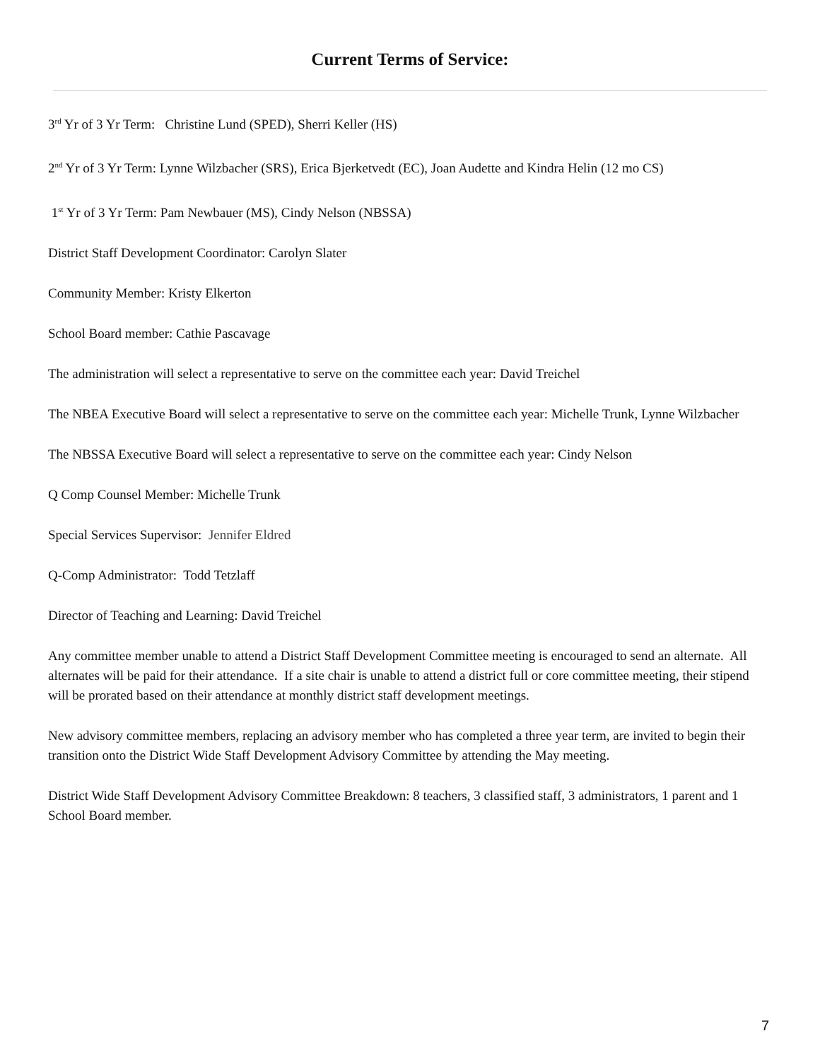Current Terms of Service:
3<sup>rd</sup> Yr of 3 Yr Term: Christine Lund (SPED), Sherri Keller (HS)
2<sup>nd</sup> Yr of 3 Yr Term: Lynne Wilzbacher (SRS), Erica Bjerketvedt (EC), Joan Audette and Kindra Helin (12 mo CS)
1<sup>st</sup> Yr of 3 Yr Term: Pam Newbauer (MS), Cindy Nelson (NBSSA)
District Staff Development Coordinator: Carolyn Slater
Community Member: Kristy Elkerton
School Board member: Cathie Pascavage
The administration will select a representative to serve on the committee each year: David Treichel
The NBEA Executive Board will select a representative to serve on the committee each year: Michelle Trunk, Lynne Wilzbacher
The NBSSA Executive Board will select a representative to serve on the committee each year: Cindy Nelson
Q Comp Counsel Member: Michelle Trunk
Special Services Supervisor: Jennifer Eldred
Q-Comp Administrator: Todd Tetzlaff
Director of Teaching and Learning: David Treichel
Any committee member unable to attend a District Staff Development Committee meeting is encouraged to send an alternate. All alternates will be paid for their attendance. If a site chair is unable to attend a district full or core committee meeting, their stipend will be prorated based on their attendance at monthly district staff development meetings.
New advisory committee members, replacing an advisory member who has completed a three year term, are invited to begin their transition onto the District Wide Staff Development Advisory Committee by attending the May meeting.
District Wide Staff Development Advisory Committee Breakdown: 8 teachers, 3 classified staff, 3 administrators, 1 parent and 1 School Board member.
7